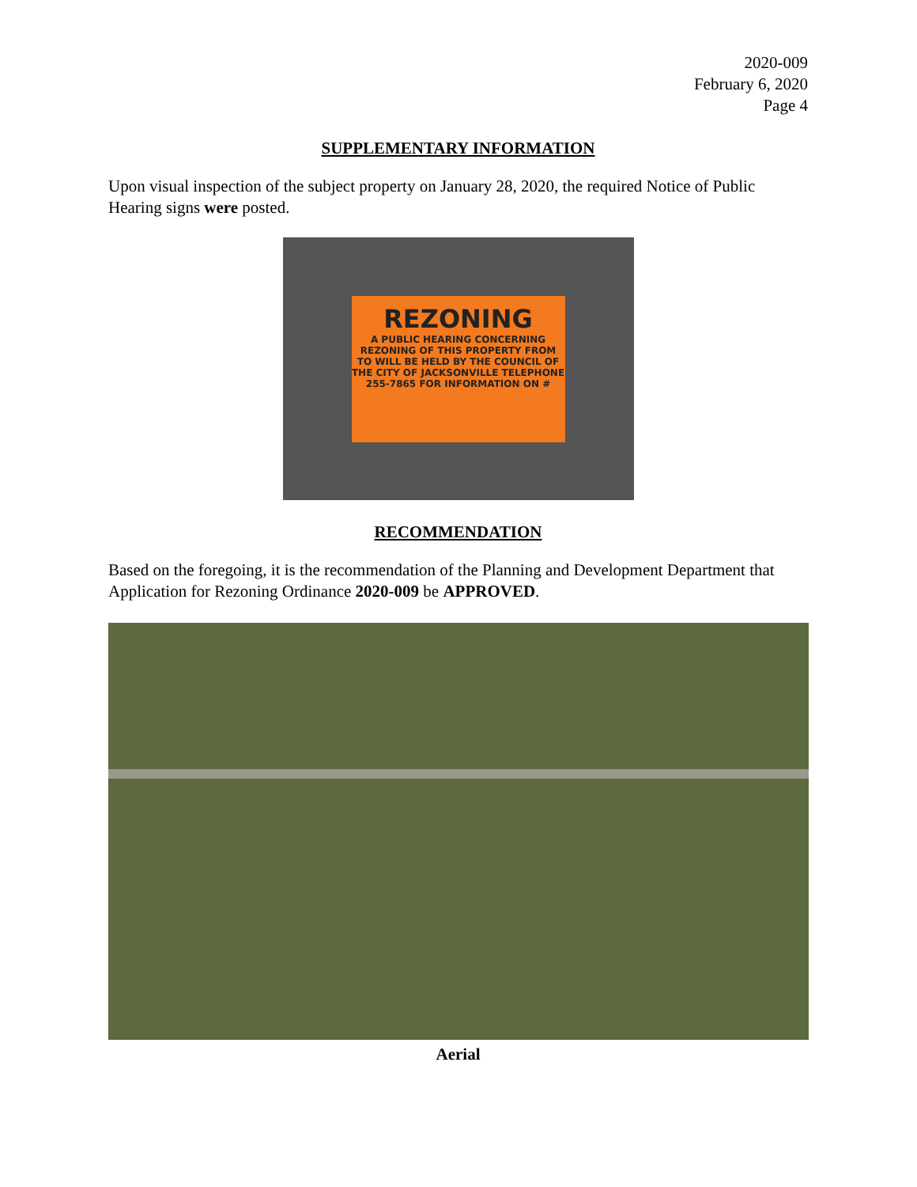2020-009
February 6, 2020
Page 4
SUPPLEMENTARY INFORMATION
Upon visual inspection of the subject property on January 28, 2020, the required Notice of Public Hearing signs were posted.
REZONING
A PUBLIC HEARING CONCERNING REZONING OF THIS PROPERTY FROM TO WILL BE HELD BY THE COUNCIL OF THE CITY OF JACKSONVILLE TELEPHONE 255-7865 FOR INFORMATION ON #
RECOMMENDATION
Based on the foregoing, it is the recommendation of the Planning and Development Department that Application for Rezoning Ordinance 2020-009 be APPROVED.
Aerial